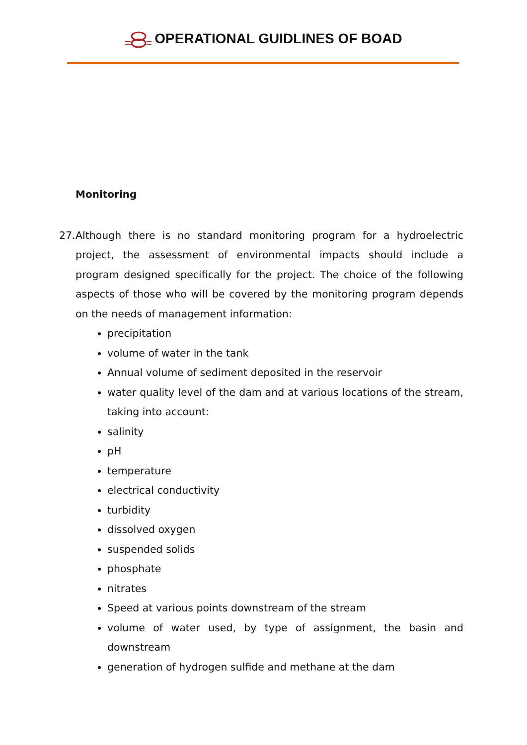OPERATIONAL GUIDLINES OF BOAD
Monitoring
27. Although there is no standard monitoring program for a hydroelectric project, the assessment of environmental impacts should include a program designed specifically for the project. The choice of the following aspects of those who will be covered by the monitoring program depends on the needs of management information:
precipitation
volume of water in the tank
Annual volume of sediment deposited in the reservoir
water quality level of the dam and at various locations of the stream, taking into account:
salinity
pH
temperature
electrical conductivity
turbidity
dissolved oxygen
suspended solids
phosphate
nitrates
Speed at various points downstream of the stream
volume of water used, by type of assignment, the basin and downstream
generation of hydrogen sulfide and methane at the dam